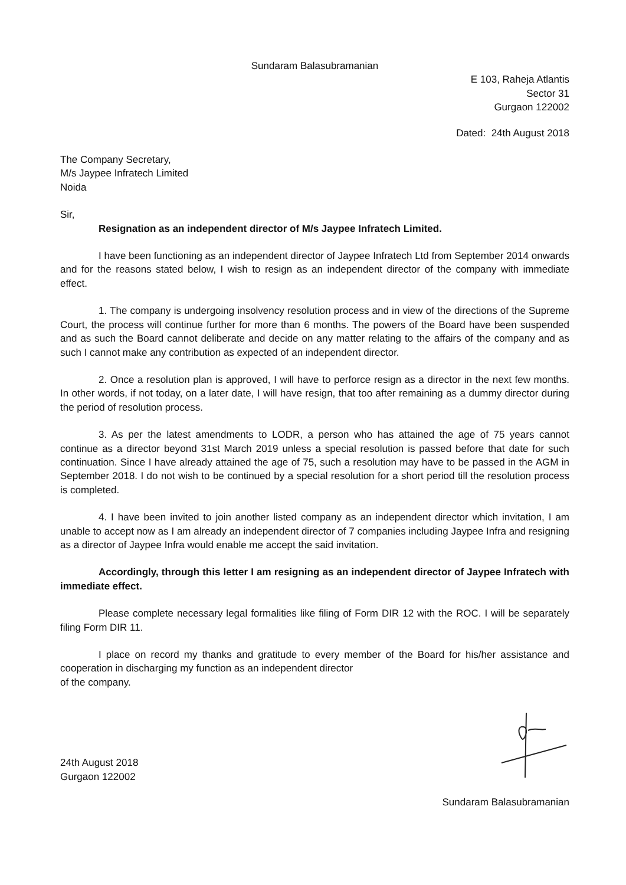Sundaram Balasubramanian
E 103, Raheja Atlantis
Sector 31
Gurgaon 122002
Dated: 24th August 2018
The Company Secretary,
M/s Jaypee Infratech Limited
Noida
Sir,
Resignation as an independent director of M/s Jaypee Infratech Limited.
I have been functioning as an independent director of Jaypee Infratech Ltd from September 2014 onwards and for the reasons stated below, I wish to resign as an independent director of the company with immediate effect.
1. The company is undergoing insolvency resolution process and in view of the directions of the Supreme Court, the process will continue further for more than 6 months. The powers of the Board have been suspended and as such the Board cannot deliberate and decide on any matter relating to the affairs of the company and as such I cannot make any contribution as expected of an independent director.
2. Once a resolution plan is approved, I will have to perforce resign as a director in the next few months. In other words, if not today, on a later date, I will have resign, that too after remaining as a dummy director during the period of resolution process.
3. As per the latest amendments to LODR, a person who has attained the age of 75 years cannot continue as a director beyond 31st March 2019 unless a special resolution is passed before that date for such continuation. Since I have already attained the age of 75, such a resolution may have to be passed in the AGM in September 2018. I do not wish to be continued by a special resolution for a short period till the resolution process is completed.
4. I have been invited to join another listed company as an independent director which invitation, I am unable to accept now as I am already an independent director of 7 companies including Jaypee Infra and resigning as a director of Jaypee Infra would enable me accept the said invitation.
Accordingly, through this letter I am resigning as an independent director of Jaypee Infratech with immediate effect.
Please complete necessary legal formalities like filing of Form DIR 12 with the ROC. I will be separately filing Form DIR 11.
I place on record my thanks and gratitude to every member of the Board for his/her assistance and cooperation in discharging my function as an independent director
of the company.
24th August 2018
Gurgaon 122002
Sundaram Balasubramanian